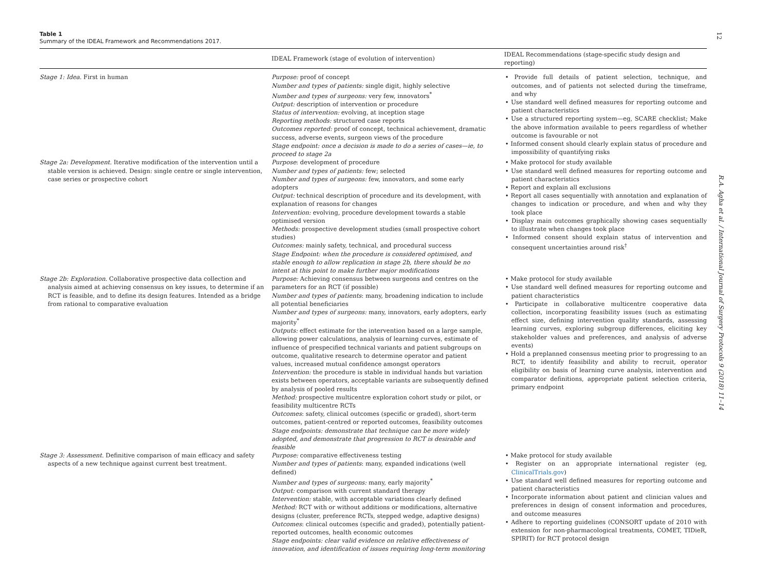12
Table 1
Summary of the IDEAL Framework and Recommendations 2017.
| | IDEAL Framework (stage of evolution of intervention) | IDEAL Recommendations (stage-specific study design and reporting) |
| --- | --- | --- |
| Stage 1: Idea. First in human | Purpose: proof of concept Number and types of patients: single digit, highly selective Number and types of surgeons: very few, innovators<sup>*</sup> Output: description of intervention or procedure Status of intervention: evolving, at inception stage Reporting methods: structured case reports Outcomes reported: proof of concept, technical achievement, dramatic success, adverse events, surgeon views of the procedure Stage endpoint: once a decision is made to do a series of cases—ie, to proceed to stage 2a | • Provide full details of patient selection, technique, and outcomes, and of patients not selected during the timeframe, and why • Use standard well defined measures for reporting outcome and patient characteristics • Use a structured reporting system—eg, SCARE checklist; Make the above information available to peers regardless of whether outcome is favourable or not • Informed consent should clearly explain status of procedure and impossibility of quantifying risks |
| Stage 2a: Development. Iterative modification of the intervention until a stable version is achieved. Design: single centre or single intervention, case series or prospective cohort | Purpose : development of procedure Number and types of patients: few; selected Number and types of surgeons: few, innovators, and some early adopters Output: technical description of procedure and its development, with explanation of reasons for changes Intervention: evolving, procedure development towards a stable optimised version Methods: prospective development studies (small prospective cohort studies) Outcomes: mainly safety, technical, and procedural success Stage Endpoint: when the procedure is considered optimised, and stable enough to allow replication in stage 2b, there should be no intent at this point to make further major modifications | • Make protocol for study available • Use standard well defined measures for reporting outcome and patient characteristics • Report and explain all exclusions • Report all cases sequentially with annotation and explanation of changes to indication or procedure, and when and why they took place • Display main outcomes graphically showing cases sequentially to illustrate when changes took place • Informed consent should explain status of intervention and consequent uncertainties around risk<sup>†</sup> |
| Stage 2b: Exploration. Collaborative prospective data collection and analysis aimed at achieving consensus on key issues, to determine if an RCT is feasible, and to define its design features. Intended as a bridge from rational to comparative evaluation | Purpose: Achieving consensus between surgeons and centres on the parameters for an RCT (if possible) Number and types of patients : many, broadening indication to include all potential beneficiaries Number and types of surgeons: many, innovators, early adopters, early majority<sup>*</sup> Outputs: effect estimate for the intervention based on a large sample, allowing power calculations, analysis of learning curves, estimate of influence of prespecified technical variants and patient subgroups on outcome, qualitative research to determine operator and patient values, increased mutual confidence amongst operators Intervention: the procedure is stable in individual hands but variation exists between operators, acceptable variants are subsequently defined by analysis of pooled results Method: prospective multicentre exploration cohort study or pilot, or feasibility multicentre RCTs Outcomes : safety, clinical outcomes (specific or graded), short-term outcomes, patient-centred or reported outcomes, feasibility outcomes Stage endpoints: demonstrate that technique can be more widely adopted, and demonstrate that progression to RCT is desirable and feasible | • Make protocol for study available • Use standard well defined measures for reporting outcome and patient characteristics • Participate in collaborative multicentre cooperative data collection, incorporating feasibility issues (such as estimating effect size, defining intervention quality standards, assessing learning curves, exploring subgroup differences, eliciting key stakeholder values and preferences, and analysis of adverse events) • Hold a preplanned consensus meeting prior to progressing to an RCT, to identify feasibility and ability to recruit, operator eligibility on basis of learning curve analysis, intervention and comparator definitions, appropriate patient selection criteria, primary endpoint |
| Stage 3: Assessment. Definitive comparison of main efficacy and safety aspects of a new technique against current best treatment. | Purpose: comparative effectiveness testing Number and types of patients : many, expanded indications (well defined) Number and types of surgeons: many, early majority<sup>*</sup> Output: comparison with current standard therapy Intervention: stable, with acceptable variations clearly defined Method: RCT with or without additions or modifications, alternative designs (cluster, preference RCTs, stepped wedge, adaptive designs) Outcomes : clinical outcomes (specific and graded), potentially patient-reported outcomes, health economic outcomes Stage endpoints: clear valid evidence on relative effectiveness of innovation, and identification of issues requiring long-term monitoring | • Make protocol for study available • Register on an appropriate international register (eg, ClinicalTrials.gov ) • Use standard well defined measures for reporting outcome and patient characteristics • Incorporate information about patient and clinician values and preferences in design of consent information and procedures, and outcome measures • Adhere to reporting guidelines (CONSORT update of 2010 with extension for non-pharmacological treatments, COMET, TIDieR, SPIRIT) for RCT protocol design |
R.A. Agha et al. / International Journal of Surgery Protocols 9 (2018) 11–14